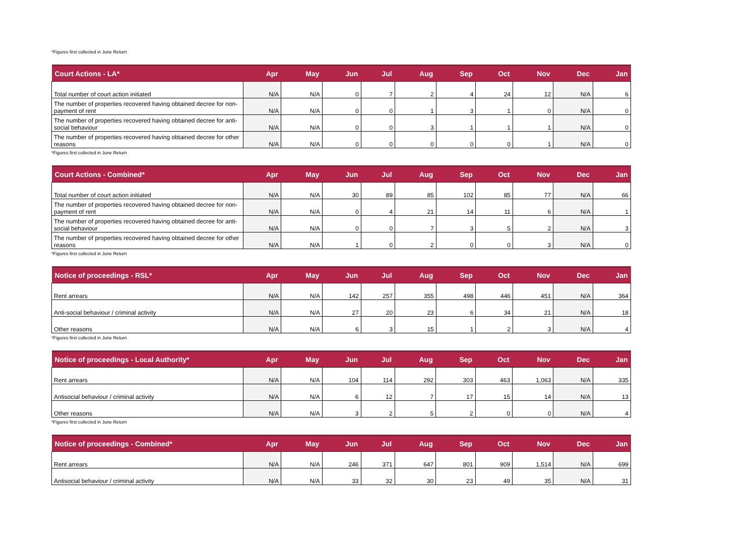*Figures first collected in June Return
| Court Actions - LA* | Apr | May | Jun | Jul | Aug | Sep | Oct | Nov | Dec | Jan |
| --- | --- | --- | --- | --- | --- | --- | --- | --- | --- | --- |
| Total number of court action initiated | N/A | N/A | 0 | 7 | 2 | 4 | 24 | 12 | N/A | 6 |
| The number of properties recovered having obtained decree for non-payment of rent | N/A | N/A | 0 | 0 | 1 | 3 | 1 | 0 | N/A | 0 |
| The number of properties recovered having obtained decree for anti-social behaviour | N/A | N/A | 0 | 0 | 3 | 1 | 1 | 1 | N/A | 0 |
| The number of properties recovered having obtained decree for other reasons | N/A | N/A | 0 | 0 | 0 | 0 | 0 | 1 | N/A | 0 |
*Figures first collected in June Return
| Court Actions - Combined* | Apr | May | Jun | Jul | Aug | Sep | Oct | Nov | Dec | Jan |
| --- | --- | --- | --- | --- | --- | --- | --- | --- | --- | --- |
| Total number of court action initiated | N/A | N/A | 30 | 89 | 85 | 102 | 85 | 77 | N/A | 66 |
| The number of properties recovered having obtained decree for non-payment of rent | N/A | N/A | 0 | 4 | 21 | 14 | 11 | 6 | N/A | 1 |
| The number of properties recovered having obtained decree for anti-social behaviour | N/A | N/A | 0 | 0 | 7 | 3 | 5 | 2 | N/A | 3 |
| The number of properties recovered having obtained decree for other reasons | N/A | N/A | 1 | 0 | 2 | 0 | 0 | 3 | N/A | 0 |
*Figures first collected in June Return
| Notice of proceedings - RSL* | Apr | May | Jun | Jul | Aug | Sep | Oct | Nov | Dec | Jan |
| --- | --- | --- | --- | --- | --- | --- | --- | --- | --- | --- |
| Rent arrears | N/A | N/A | 142 | 257 | 355 | 498 | 446 | 451 | N/A | 364 |
| Anti-social behaviour / criminal activity | N/A | N/A | 27 | 20 | 23 | 6 | 34 | 21 | N/A | 18 |
| Other reasons | N/A | N/A | 6 | 3 | 15 | 1 | 2 | 3 | N/A | 4 |
*Figures first collected in June Return
| Notice of proceedings - Local Authority* | Apr | May | Jun | Jul | Aug | Sep | Oct | Nov | Dec | Jan |
| --- | --- | --- | --- | --- | --- | --- | --- | --- | --- | --- |
| Rent arrears | N/A | N/A | 104 | 114 | 292 | 303 | 463 | 1,063 | N/A | 335 |
| Antisocial behaviour / criminal activity | N/A | N/A | 6 | 12 | 7 | 17 | 15 | 14 | N/A | 13 |
| Other reasons | N/A | N/A | 3 | 2 | 5 | 2 | 0 | 0 | N/A | 4 |
*Figures first collected in June Return
| Notice of proceedings - Combined* | Apr | May | Jun | Jul | Aug | Sep | Oct | Nov | Dec | Jan |
| --- | --- | --- | --- | --- | --- | --- | --- | --- | --- | --- |
| Rent arrears | N/A | N/A | 246 | 371 | 647 | 801 | 909 | 1,514 | N/A | 699 |
| Antisocial behaviour / criminal activity | N/A | N/A | 33 | 32 | 30 | 23 | 49 | 35 | N/A | 31 |